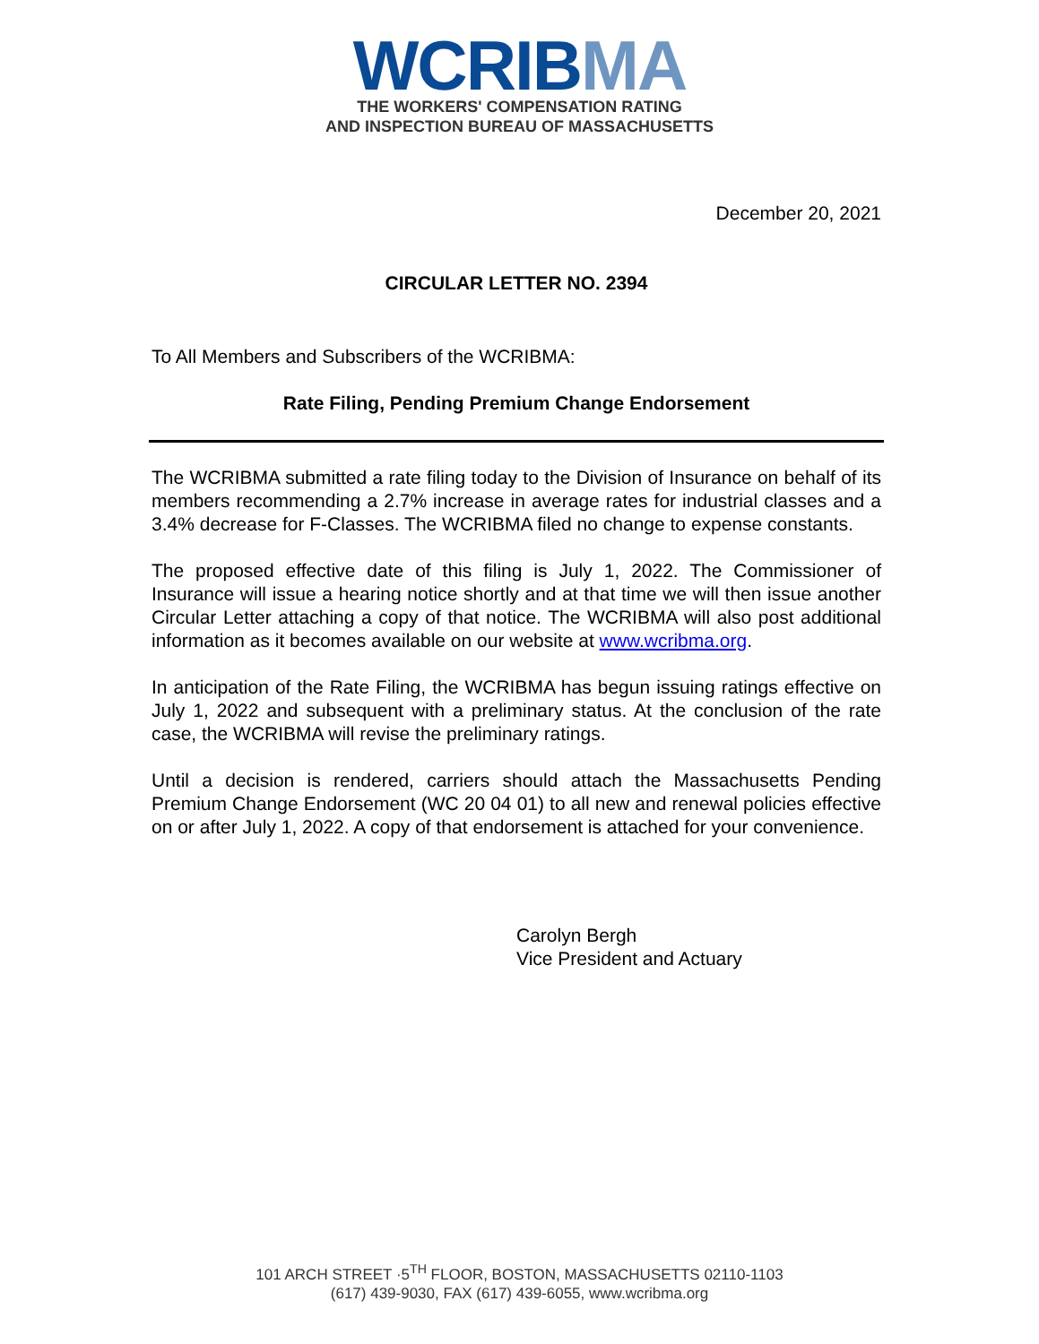WCRIB MA
THE WORKERS' COMPENSATION RATING
AND INSPECTION BUREAU OF MASSACHUSETTS
December 20, 2021
CIRCULAR LETTER NO. 2394
To All Members and Subscribers of the WCRIBMA:
Rate Filing, Pending Premium Change Endorsement
The WCRIBMA submitted a rate filing today to the Division of Insurance on behalf of its members recommending a 2.7% increase in average rates for industrial classes and a 3.4% decrease for F-Classes. The WCRIBMA filed no change to expense constants.
The proposed effective date of this filing is July 1, 2022. The Commissioner of Insurance will issue a hearing notice shortly and at that time we will then issue another Circular Letter attaching a copy of that notice. The WCRIBMA will also post additional information as it becomes available on our website at www.wcribma.org.
In anticipation of the Rate Filing, the WCRIBMA has begun issuing ratings effective on July 1, 2022 and subsequent with a preliminary status. At the conclusion of the rate case, the WCRIBMA will revise the preliminary ratings.
Until a decision is rendered, carriers should attach the Massachusetts Pending Premium Change Endorsement (WC 20 04 01) to all new and renewal policies effective on or after July 1, 2022. A copy of that endorsement is attached for your convenience.
Carolyn Bergh
Vice President and Actuary
101 ARCH STREET ·5<sup>TH</sup> FLOOR, BOSTON, MASSACHUSETTS 02110-1103
(617) 439-9030, FAX (617) 439-6055, www.wcribma.org